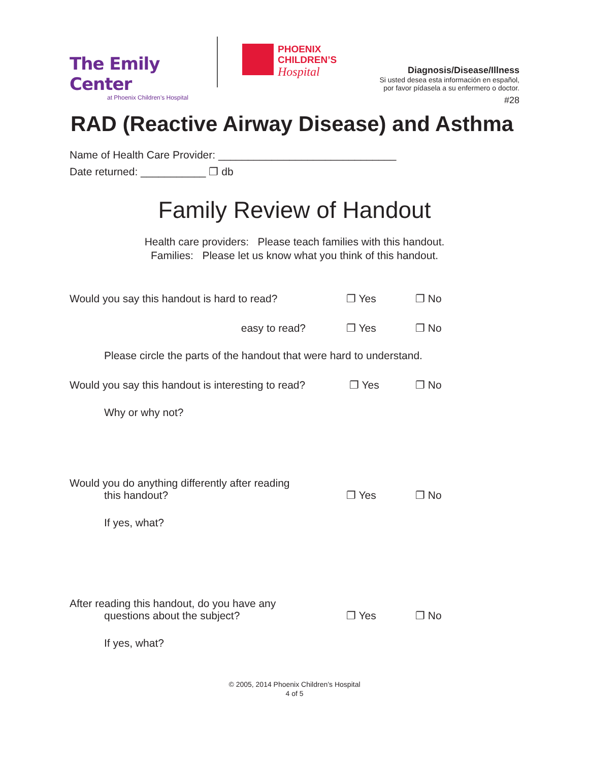The Emily Center
at Phoenix Children’s Hospital
PHOENIX
CHILDREN’S
Hospital
Diagnosis/Disease/Illness
Si usted desea esta información en español,
por favor pídasela a su enfermero o doctor.
#28
RAD (Reactive Airway Disease) and Asthma
Name of Health Care Provider: ______________________________
Date returned: ___________ ❐ db
Family Review of Handout
Health care providers: Please teach families with this handout.
Families: Please let us know what you think of this handout.
Would you say this handout is hard to read?
❐ Yes
❐ No
easy to read?
❐ Yes
❐ No
Please circle the parts of the handout that were hard to understand.
Would you say this handout is interesting to read?
❐ Yes
❐ No
Why or why not?
Would you do anything differently after reading
this handout?
❐ Yes
❐ No
If yes, what?
After reading this handout, do you have any
questions about the subject?
❐ Yes
❐ No
If yes, what?
© 2005, 2014 Phoenix Children’s Hospital
4 of 5